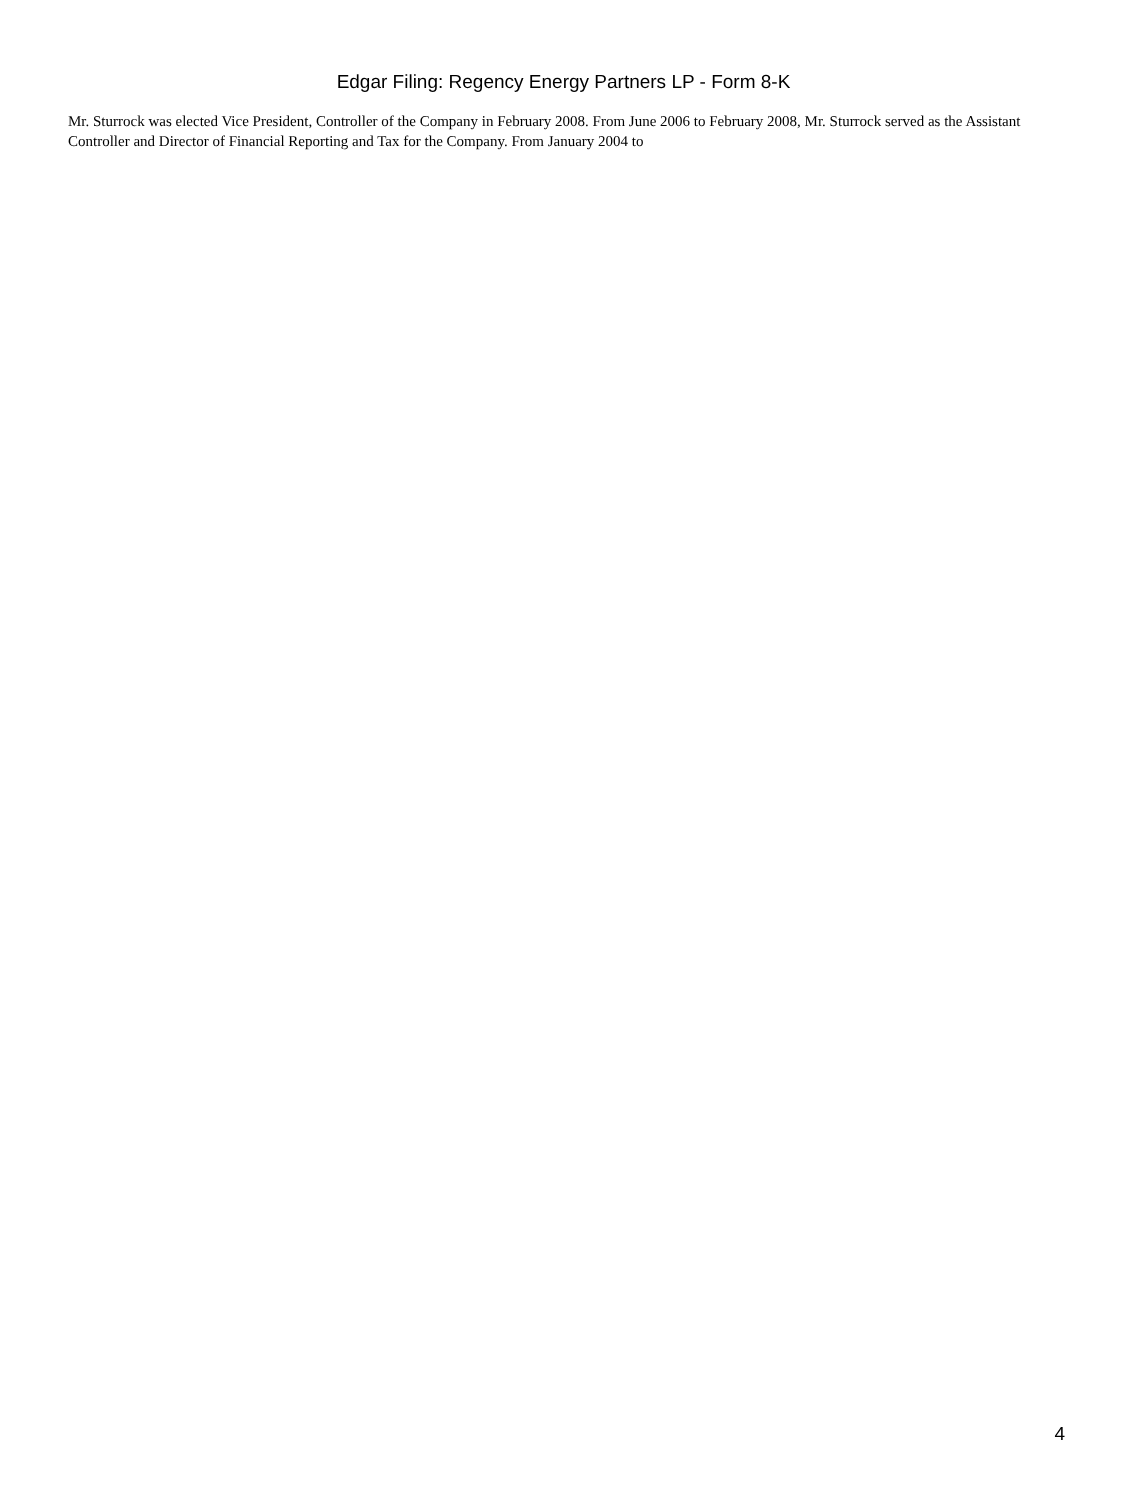Edgar Filing: Regency Energy Partners LP - Form 8-K
Mr. Sturrock was elected Vice President, Controller of the Company in February 2008. From June 2006 to February 2008, Mr. Sturrock served as the Assistant Controller and Director of Financial Reporting and Tax for the Company. From January 2004 to
4